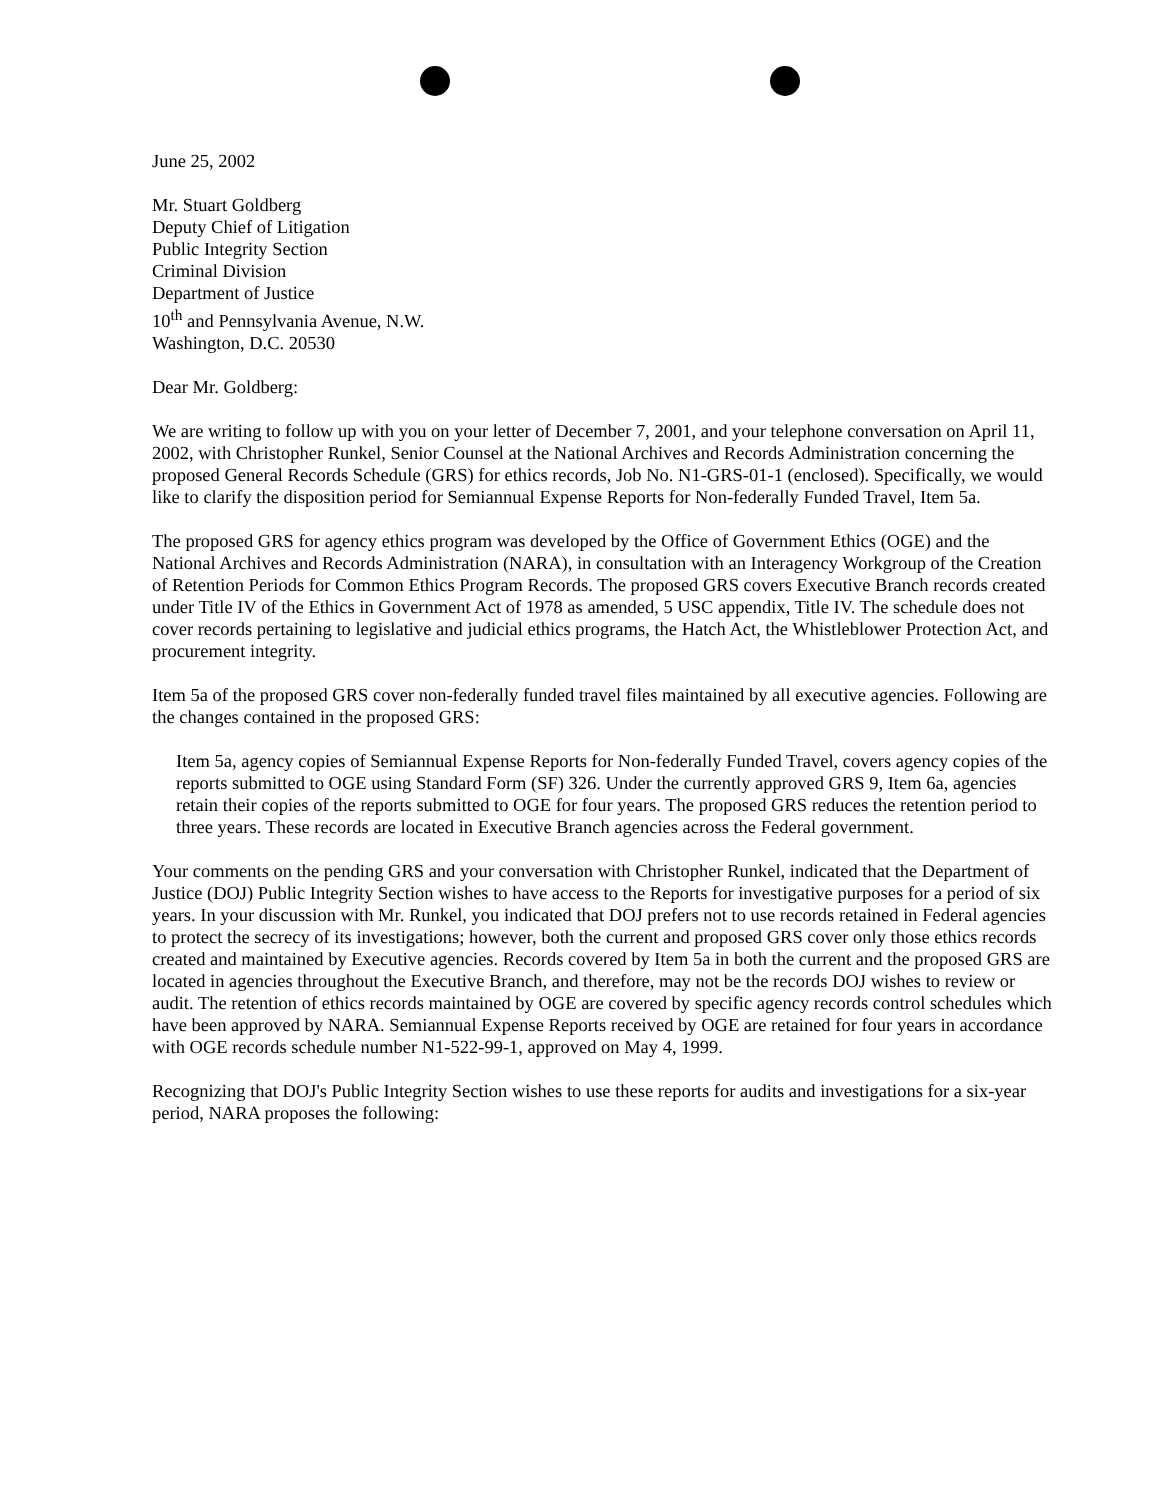June 25, 2002
Mr. Stuart Goldberg
Deputy Chief of Litigation
Public Integrity Section
Criminal Division
Department of Justice
10<sup>th</sup> and Pennsylvania Avenue, N.W.
Washington, D.C. 20530
Dear Mr. Goldberg:
We are writing to follow up with you on your letter of December 7, 2001, and your telephone conversation on April 11, 2002, with Christopher Runkel, Senior Counsel at the National Archives and Records Administration concerning the proposed General Records Schedule (GRS) for ethics records, Job No. N1-GRS-01-1 (enclosed). Specifically, we would like to clarify the disposition period for Semiannual Expense Reports for Non-federally Funded Travel, Item 5a.
The proposed GRS for agency ethics program was developed by the Office of Government Ethics (OGE) and the National Archives and Records Administration (NARA), in consultation with an Interagency Workgroup of the Creation of Retention Periods for Common Ethics Program Records. The proposed GRS covers Executive Branch records created under Title IV of the Ethics in Government Act of 1978 as amended, 5 USC appendix, Title IV. The schedule does not cover records pertaining to legislative and judicial ethics programs, the Hatch Act, the Whistleblower Protection Act, and procurement integrity.
Item 5a of the proposed GRS cover non-federally funded travel files maintained by all executive agencies. Following are the changes contained in the proposed GRS:
Item 5a, agency copies of Semiannual Expense Reports for Non-federally Funded Travel, covers agency copies of the reports submitted to OGE using Standard Form (SF) 326. Under the currently approved GRS 9, Item 6a, agencies retain their copies of the reports submitted to OGE for four years. The proposed GRS reduces the retention period to three years. These records are located in Executive Branch agencies across the Federal government.
Your comments on the pending GRS and your conversation with Christopher Runkel, indicated that the Department of Justice (DOJ) Public Integrity Section wishes to have access to the Reports for investigative purposes for a period of six years. In your discussion with Mr. Runkel, you indicated that DOJ prefers not to use records retained in Federal agencies to protect the secrecy of its investigations; however, both the current and proposed GRS cover only those ethics records created and maintained by Executive agencies. Records covered by Item 5a in both the current and the proposed GRS are located in agencies throughout the Executive Branch, and therefore, may not be the records DOJ wishes to review or audit. The retention of ethics records maintained by OGE are covered by specific agency records control schedules which have been approved by NARA. Semiannual Expense Reports received by OGE are retained for four years in accordance with OGE records schedule number N1-522-99-1, approved on May 4, 1999.
Recognizing that DOJ's Public Integrity Section wishes to use these reports for audits and investigations for a six-year period, NARA proposes the following: